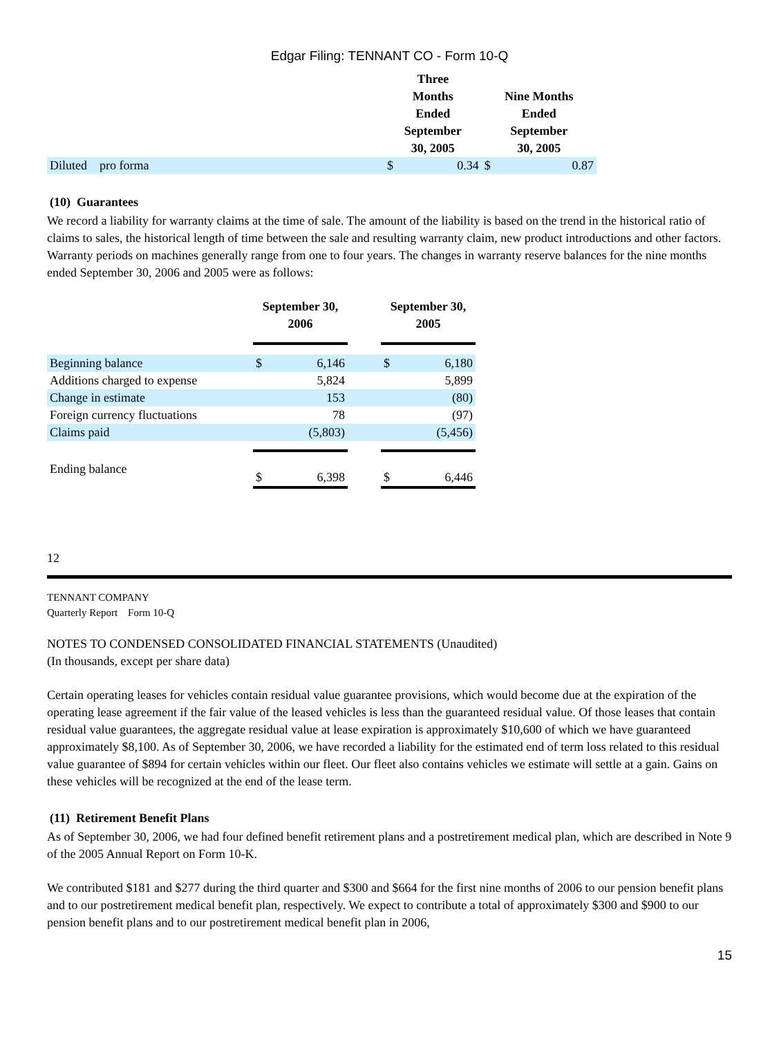Edgar Filing: TENNANT CO - Form 10-Q
| | Three Months Ended September 30, 2005 | | Nine Months Ended September 30, 2005 | |
| --- | --- | --- | --- | --- |
| Diluted pro forma | $ | 0.34 | $ | 0.87 |
(10) Guarantees
We record a liability for warranty claims at the time of sale. The amount of the liability is based on the trend in the historical ratio of claims to sales, the historical length of time between the sale and resulting warranty claim, new product introductions and other factors. Warranty periods on machines generally range from one to four years. The changes in warranty reserve balances for the nine months ended September 30, 2006 and 2005 were as follows:
| | September 30, 2006 | | | September 30, 2005 | |
| --- | --- | --- | --- | --- | --- |
| Beginning balance | $ | 6,146 | | $ | 6,180 |
| Additions charged to expense | | 5,824 | | | 5,899 |
| Change in estimate | | 153 | | | (80) |
| Foreign currency fluctuations | | 78 | | | (97) |
| Claims paid | | (5,803) | | | (5,456) |
| Ending balance | $ | 6,398 | | $ | 6,446 |
12
TENNANT COMPANY
Quarterly Report Form 10-Q
NOTES TO CONDENSED CONSOLIDATED FINANCIAL STATEMENTS (Unaudited)
(In thousands, except per share data)
Certain operating leases for vehicles contain residual value guarantee provisions, which would become due at the expiration of the operating lease agreement if the fair value of the leased vehicles is less than the guaranteed residual value. Of those leases that contain residual value guarantees, the aggregate residual value at lease expiration is approximately $10,600 of which we have guaranteed approximately $8,100. As of September 30, 2006, we have recorded a liability for the estimated end of term loss related to this residual value guarantee of $894 for certain vehicles within our fleet. Our fleet also contains vehicles we estimate will settle at a gain. Gains on these vehicles will be recognized at the end of the lease term.
(11) Retirement Benefit Plans
As of September 30, 2006, we had four defined benefit retirement plans and a postretirement medical plan, which are described in Note 9 of the 2005 Annual Report on Form 10-K.
We contributed $181 and $277 during the third quarter and $300 and $664 for the first nine months of 2006 to our pension benefit plans and to our postretirement medical benefit plan, respectively. We expect to contribute a total of approximately $300 and $900 to our pension benefit plans and to our postretirement medical benefit plan in 2006,
15